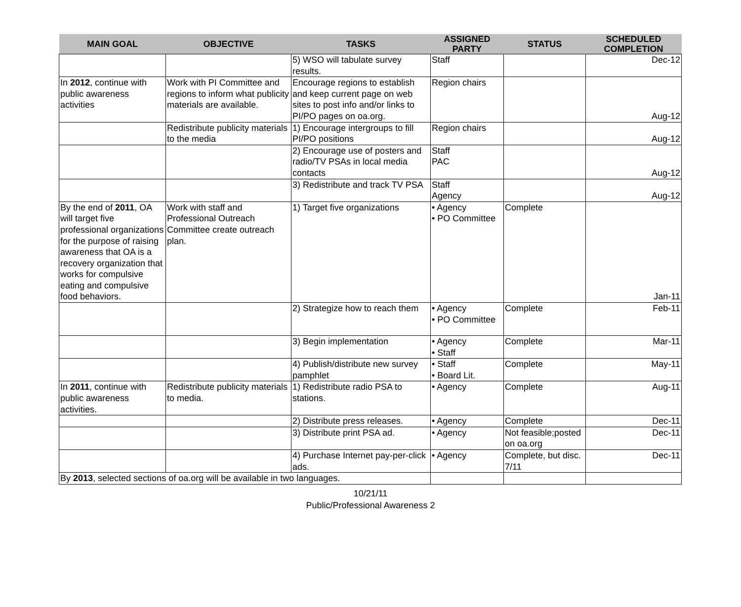| MAIN GOAL | OBJECTIVE | TASKS | ASSIGNED PARTY | STATUS | SCHEDULED COMPLETION |
| --- | --- | --- | --- | --- | --- |
| | | 5) WSO will tabulate survey results. | Staff | | Dec-12 |
| In 2012 , continue with public awareness activities | Work with PI Committee and regions to inform what publicity materials are available. | Encourage regions to establish and keep current page on web sites to post info and/or links to PI/PO pages on oa.org. | Region chairs | | Aug-12 |
| | Redistribute publicity materials to the media | 1) Encourage intergroups to fill PI/PO positions | Region chairs | | Aug-12 |
| | | 2) Encourage use of posters and radio/TV PSAs in local media contacts | Staff PAC | | Aug-12 |
| | | 3) Redistribute and track TV PSA | Staff Agency | | Aug-12 |
| By the end of 2011 , OA will target five professional organizations for the purpose of raising awareness that OA is a recovery organization that works for compulsive eating and compulsive food behaviors. | Work with staff and Professional Outreach Committee create outreach plan. | 1) Target five organizations | • Agency • PO Committee | Complete | Jan-11 |
| | | 2) Strategize how to reach them | • Agency • PO Committee | Complete | Feb-11 |
| | | 3) Begin implementation | • Agency • Staff | Complete | Mar-11 |
| | | 4) Publish/distribute new survey pamphlet | • Staff • Board Lit. | Complete | May-11 |
| In 2011 , continue with public awareness activities. | Redistribute publicity materials to media. | 1) Redistribute radio PSA to stations. | • Agency | Complete | Aug-11 |
| | | 2) Distribute press releases. | • Agency | Complete | Dec-11 |
| | | 3) Distribute print PSA ad. | • Agency | Not feasible;posted on oa.org | Dec-11 |
| | | 4) Purchase Internet pay-per-click ads. | • Agency | Complete, but disc. 7/11 | Dec-11 |
| By 2013 , selected sections of oa.org will be available in two languages. | | | | | |
10/21/11
Public/Professional Awareness 2